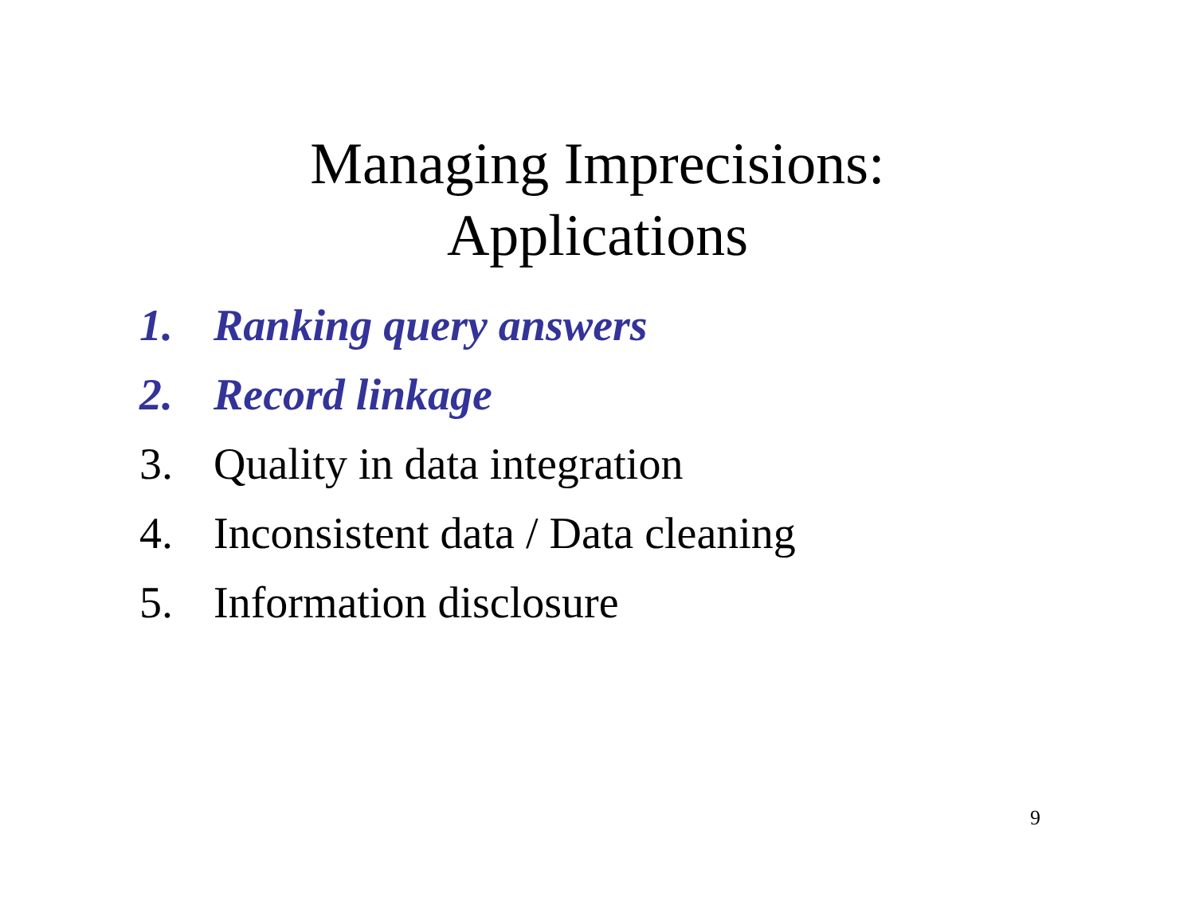Managing Imprecisions:
Applications
1. Ranking query answers
2. Record linkage
3. Quality in data integration
4. Inconsistent data / Data cleaning
5. Information disclosure
9